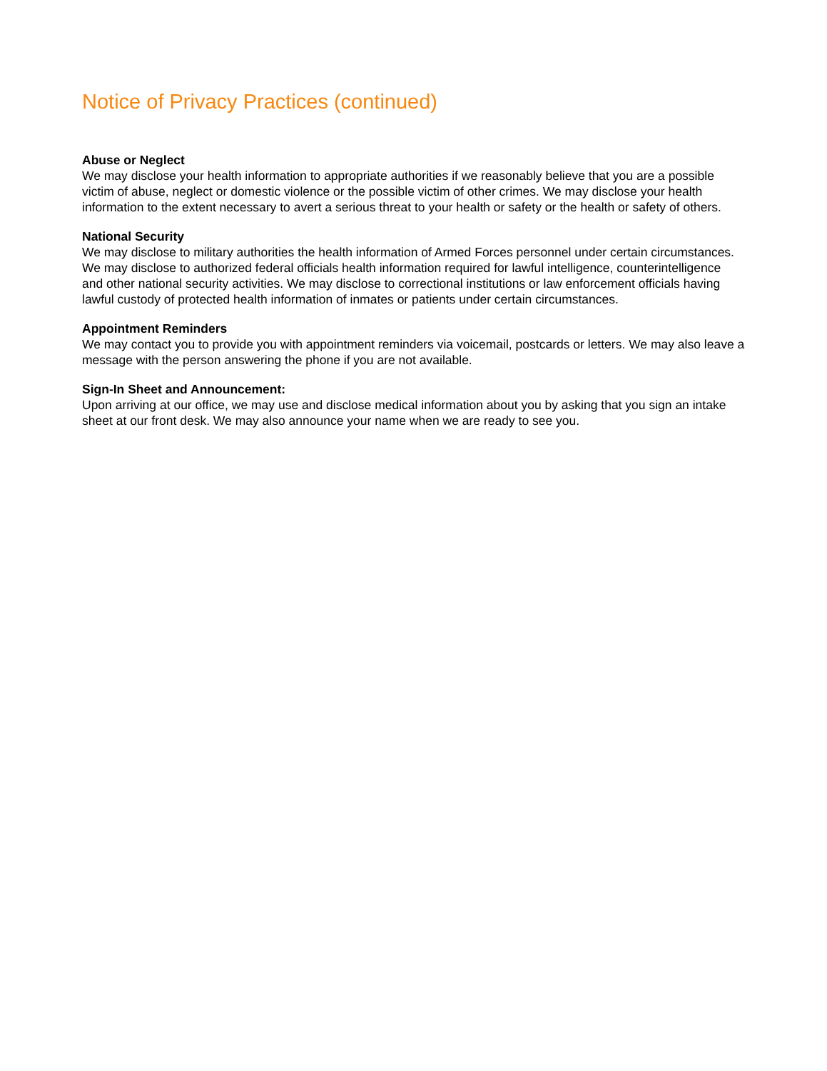Notice of Privacy Practices (continued)
Abuse or Neglect
We may disclose your health information to appropriate authorities if we reasonably believe that you are a possible victim of abuse, neglect or domestic violence or the possible victim of other crimes. We may disclose your health information to the extent necessary to avert a serious threat to your health or safety or the health or safety of others.
National Security
We may disclose to military authorities the health information of Armed Forces personnel under certain circumstances. We may disclose to authorized federal officials health information required for lawful intelligence, counterintelligence and other national security activities. We may disclose to correctional institutions or law enforcement officials having lawful custody of protected health information of inmates or patients under certain circumstances.
Appointment Reminders
We may contact you to provide you with appointment reminders via voicemail, postcards or letters. We may also leave a message with the person answering the phone if you are not available.
Sign-In Sheet and Announcement:
Upon arriving at our office, we may use and disclose medical information about you by asking that you sign an intake sheet at our front desk. We may also announce your name when we are ready to see you.